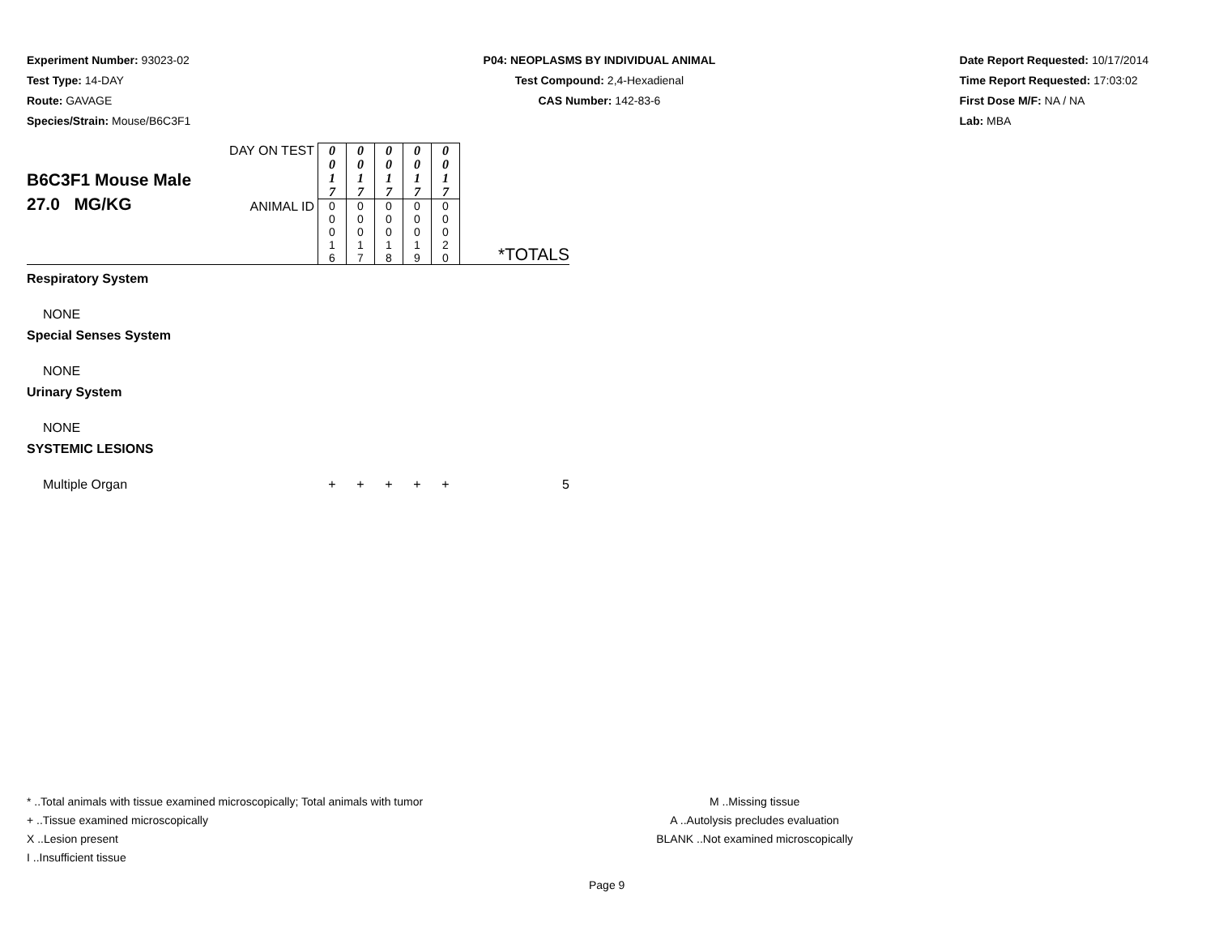Experiment Number: 93023-02
Test Type: 14-DAY
Route: GAVAGE
Species/Strain: Mouse/B6C3F1
P04: NEOPLASMS BY INDIVIDUAL ANIMAL
Test Compound: 2,4-Hexadienal
CAS Number: 142-83-6
Date Report Requested: 10/17/2014
Time Report Requested: 17:03:02
First Dose M/F: NA / NA
Lab: MBA
| B6C3F1 Mouse Male 27.0 MG/KG | DAY ON TEST | 0 0 1 7 | 0 0 1 7 | 0 0 1 7 | 0 0 1 7 | 0 0 1 7 | |
| | ANIMAL ID | 0 0 0 1 6 | 0 0 0 1 7 | 0 0 0 1 8 | 0 0 0 1 9 | 0 0 0 2 0 | *TOTALS |
| Respiratory System | | | | | | | |
| NONE | | | | | | | |
| Special Senses System | | | | | | | |
| NONE | | | | | | | |
| Urinary System | | | | | | | |
| NONE | | | | | | | |
| SYSTEMIC LESIONS | | | | | | | |
| Multiple Organ | | + | + | + | + | + | 5 |
* ..Total animals with tissue examined microscopically; Total animals with tumor
+ ..Tissue examined microscopically
X ..Lesion present
I ..Insufficient tissue
M ..Missing tissue
A ..Autolysis precludes evaluation
BLANK ..Not examined microscopically
Page 9